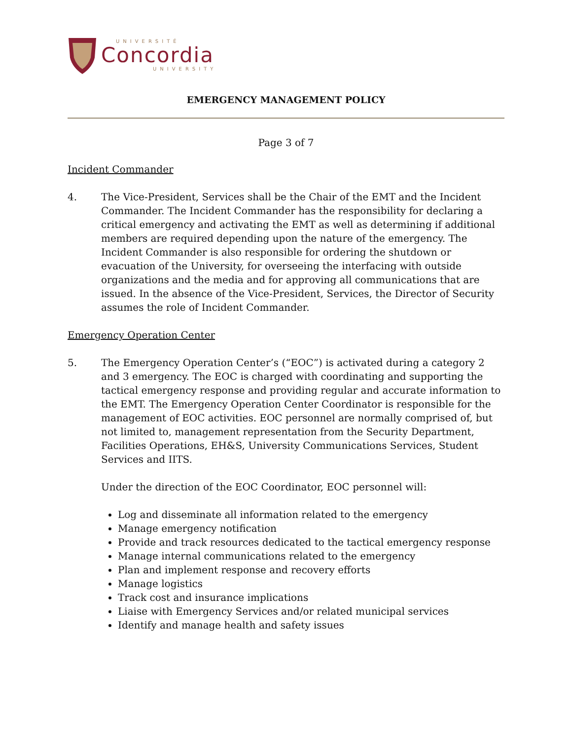UNIVERSITÉ
Concordia
UNIVERSITY
EMERGENCY MANAGEMENT POLICY
Page 3 of 7
Incident Commander
4. The Vice-President, Services shall be the Chair of the EMT and the Incident Commander. The Incident Commander has the responsibility for declaring a critical emergency and activating the EMT as well as determining if additional members are required depending upon the nature of the emergency. The Incident Commander is also responsible for ordering the shutdown or evacuation of the University, for overseeing the interfacing with outside organizations and the media and for approving all communications that are issued. In the absence of the Vice-President, Services, the Director of Security assumes the role of Incident Commander.
Emergency Operation Center
5. The Emergency Operation Center’s (“EOC”) is activated during a category 2 and 3 emergency. The EOC is charged with coordinating and supporting the tactical emergency response and providing regular and accurate information to the EMT. The Emergency Operation Center Coordinator is responsible for the management of EOC activities. EOC personnel are normally comprised of, but not limited to, management representation from the Security Department, Facilities Operations, EH&S, University Communications Services, Student Services and IITS.
Under the direction of the EOC Coordinator, EOC personnel will:
Log and disseminate all information related to the emergency
Manage emergency notification
Provide and track resources dedicated to the tactical emergency response
Manage internal communications related to the emergency
Plan and implement response and recovery efforts
Manage logistics
Track cost and insurance implications
Liaise with Emergency Services and/or related municipal services
Identify and manage health and safety issues